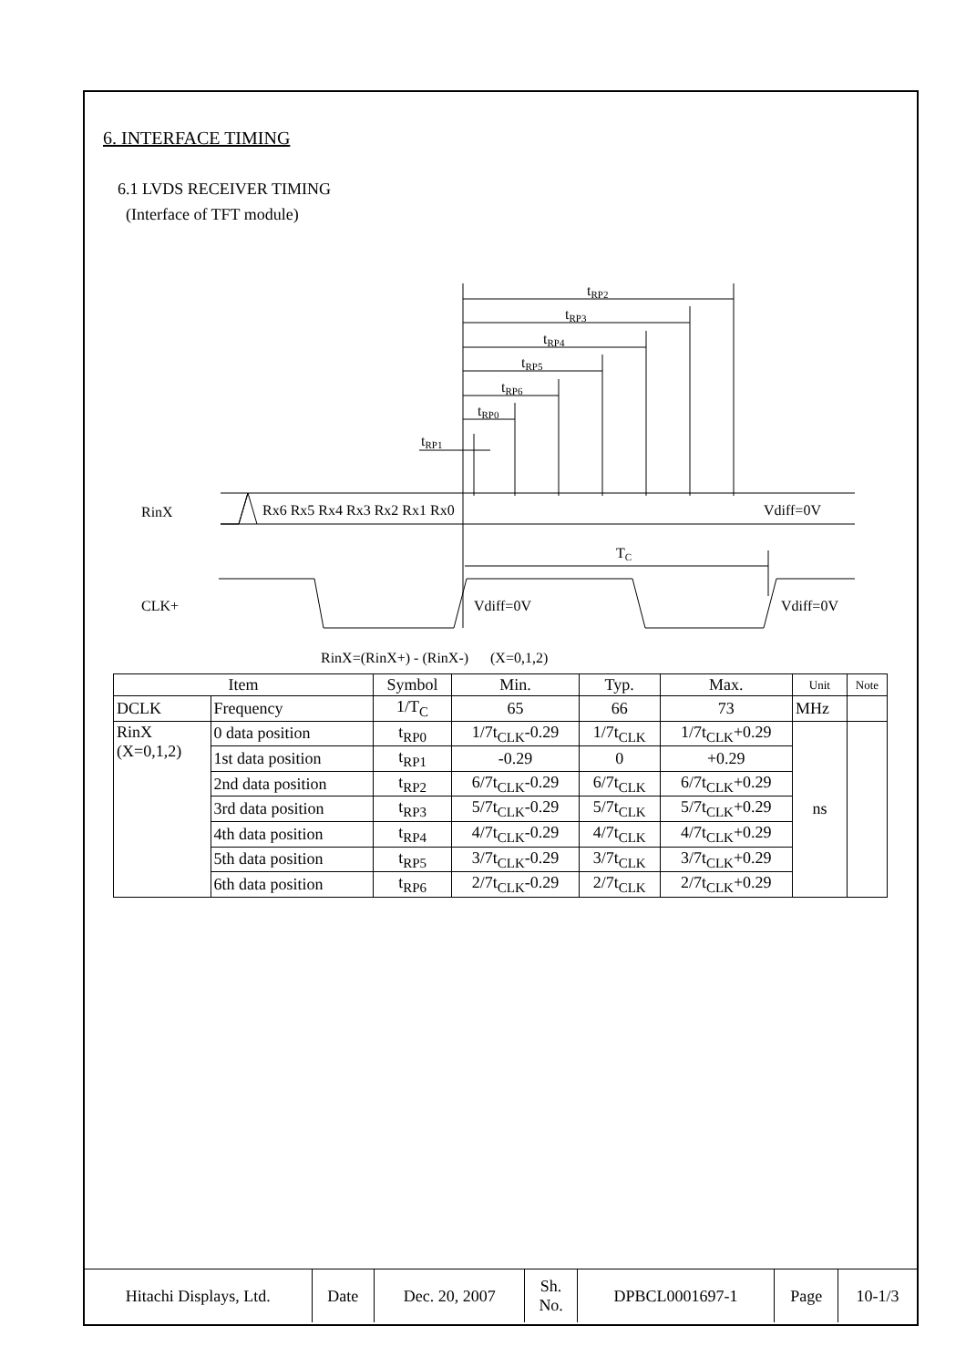6. INTERFACE TIMING
6.1 LVDS RECEIVER TIMING
(Interface of TFT module)
tRP2
tRP3
tRP4
tRP5
tRP6
tRP0
tRP1
RinX
Rx6 Rx5 Rx4 Rx3 Rx2 Rx1 Rx0
Vdiff=0V
TC
CLK+
Vdiff=0V
Vdiff=0V
RinX=(RinX+) - (RinX-) (X=0,1,2)
| Item | | Symbol | Min. | Typ. | Max. | Unit | Note |
| --- | --- | --- | --- | --- | --- | --- | --- |
| DCLK | Frequency | 1/T<sub>C</sub> | 65 | 66 | 73 | MHz | |
| RinX (X=0,1,2) | 0 data position | t<sub>RP0</sub> | 1/7t<sub>CLK</sub>-0.29 | 1/7t<sub>CLK</sub> | 1/7t<sub>CLK</sub>+0.29 | ns | |
| | 1st data position | t<sub>RP1</sub> | -0.29 | 0 | +0.29 | | |
| | 2nd data position | t<sub>RP2</sub> | 6/7t<sub>CLK</sub>-0.29 | 6/7t<sub>CLK</sub> | 6/7t<sub>CLK</sub>+0.29 | | |
| | 3rd data position | t<sub>RP3</sub> | 5/7t<sub>CLK</sub>-0.29 | 5/7t<sub>CLK</sub> | 5/7t<sub>CLK</sub>+0.29 | | |
| | 4th data position | t<sub>RP4</sub> | 4/7t<sub>CLK</sub>-0.29 | 4/7t<sub>CLK</sub> | 4/7t<sub>CLK</sub>+0.29 | | |
| | 5th data position | t<sub>RP5</sub> | 3/7t<sub>CLK</sub>-0.29 | 3/7t<sub>CLK</sub> | 3/7t<sub>CLK</sub>+0.29 | | |
| | 6th data position | t<sub>RP6</sub> | 2/7t<sub>CLK</sub>-0.29 | 2/7t<sub>CLK</sub> | 2/7t<sub>CLK</sub>+0.29 | | |
| Hitachi Displays, Ltd. | Date | Dec. 20, 2007 | Sh. No. | DPBCL0001697-1 | Page | 10-1/3 |